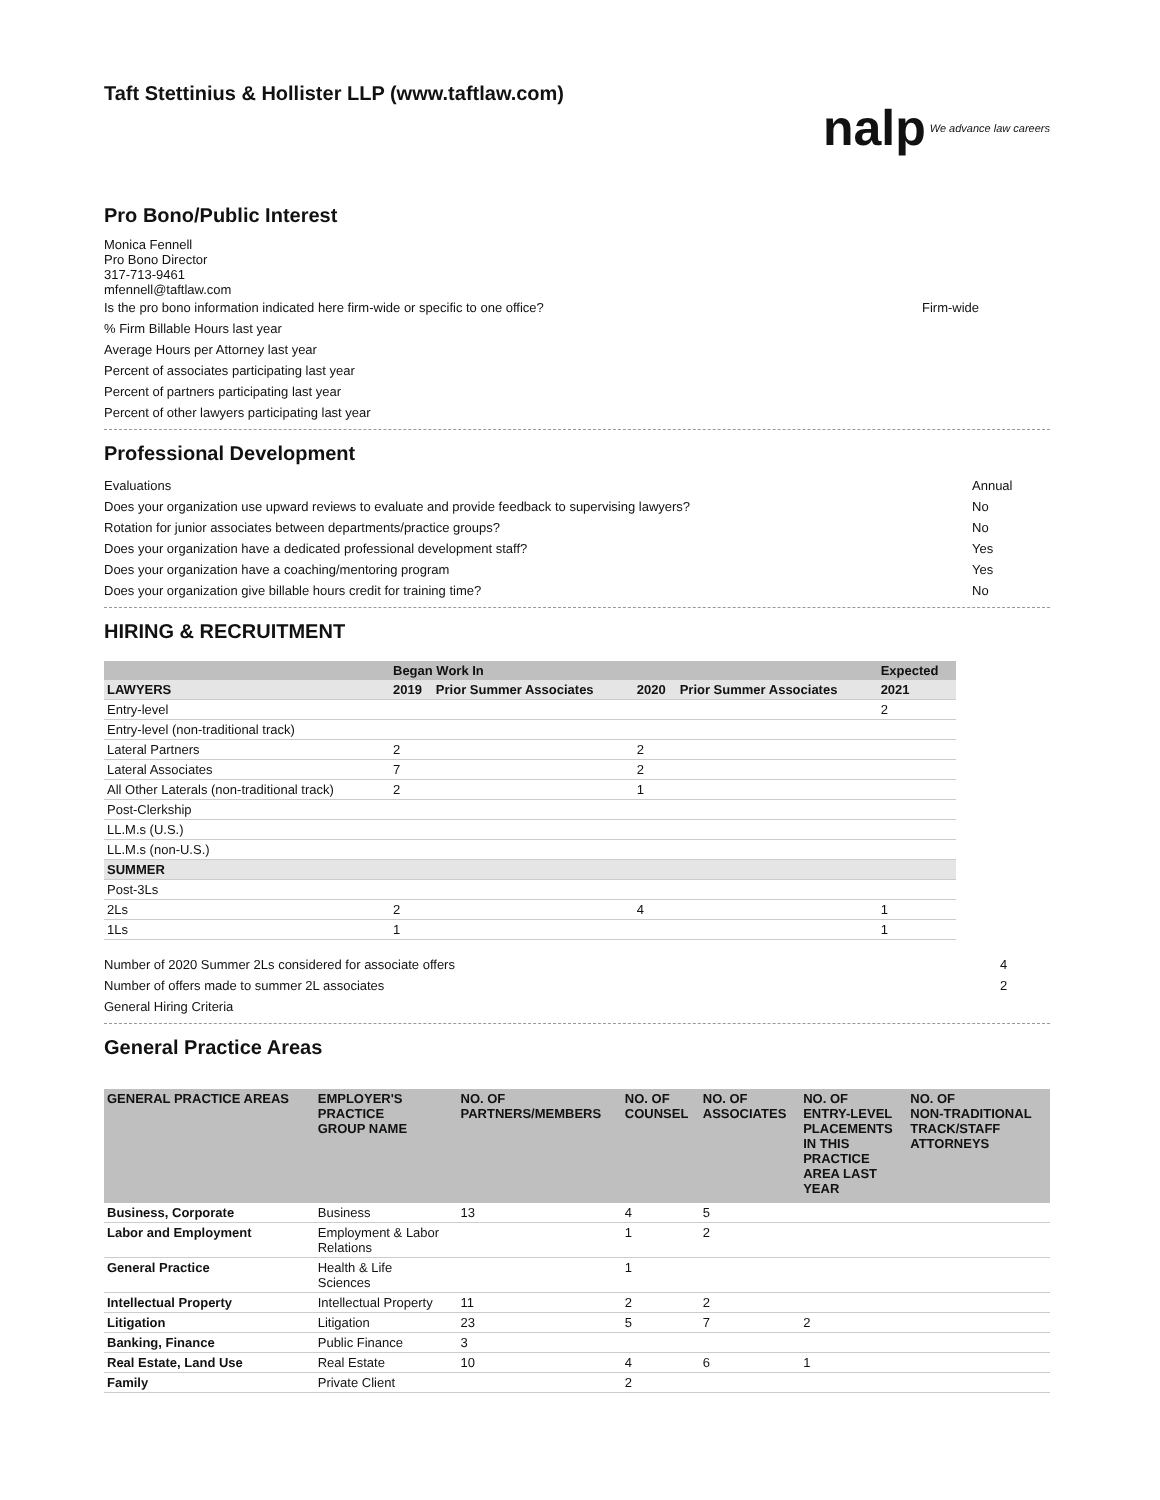Taft Stettinius & Hollister LLP (www.taftlaw.com)
nalp We advance law careers
Pro Bono/Public Interest
Monica Fennell
Pro Bono Director
317-713-9461
mfennell@taftlaw.com
Is the pro bono information indicated here firm-wide or specific to one office? Firm-wide
% Firm Billable Hours last year
Average Hours per Attorney last year
Percent of associates participating last year
Percent of partners participating last year
Percent of other lawyers participating last year
Professional Development
Evaluations Annual
Does your organization use upward reviews to evaluate and provide feedback to supervising lawyers? No
Rotation for junior associates between departments/practice groups? No
Does your organization have a dedicated professional development staff? Yes
Does your organization have a coaching/mentoring program Yes
Does your organization give billable hours credit for training time? No
HIRING & RECRUITMENT
| | Began Work In | | | | Expected |
| --- | --- | --- | --- | --- | --- |
| LAWYERS | 2019 | Prior Summer Associates | 2020 | Prior Summer Associates | 2021 |
| Entry-level | | | | | 2 |
| Entry-level (non-traditional track) | | | | | |
| Lateral Partners | 2 | | 2 | | |
| Lateral Associates | 7 | | 2 | | |
| All Other Laterals (non-traditional track) | 2 | | 1 | | |
| Post-Clerkship | | | | | |
| LL.M.s (U.S.) | | | | | |
| LL.M.s (non-U.S.) | | | | | |
| SUMMER | | | | | |
| Post-3Ls | | | | | |
| 2Ls | 2 | | 4 | | 1 |
| 1Ls | 1 | | | | 1 |
Number of 2020 Summer 2Ls considered for associate offers 4
Number of offers made to summer 2L associates 2
General Hiring Criteria
General Practice Areas
| GENERAL PRACTICE AREAS | EMPLOYER'S PRACTICE GROUP NAME | NO. OF PARTNERS/MEMBERS | NO. OF COUNSEL | NO. OF ASSOCIATES | NO. OF ENTRY-LEVEL PLACEMENTS IN THIS PRACTICE AREA LAST YEAR | NO. OF NON-TRADITIONAL TRACK/STAFF ATTORNEYS |
| --- | --- | --- | --- | --- | --- | --- |
| Business, Corporate | Business | 13 | 4 | 5 | | |
| Labor and Employment | Employment & Labor Relations | | 1 | 2 | | |
| General Practice | Health & Life Sciences | | 1 | | | |
| Intellectual Property | Intellectual Property | 11 | 2 | 2 | | |
| Litigation | Litigation | 23 | 5 | 7 | 2 | |
| Banking, Finance | Public Finance | 3 | | | | |
| Real Estate, Land Use | Real Estate | 10 | 4 | 6 | 1 | |
| Family | Private Client | | 2 | | | |